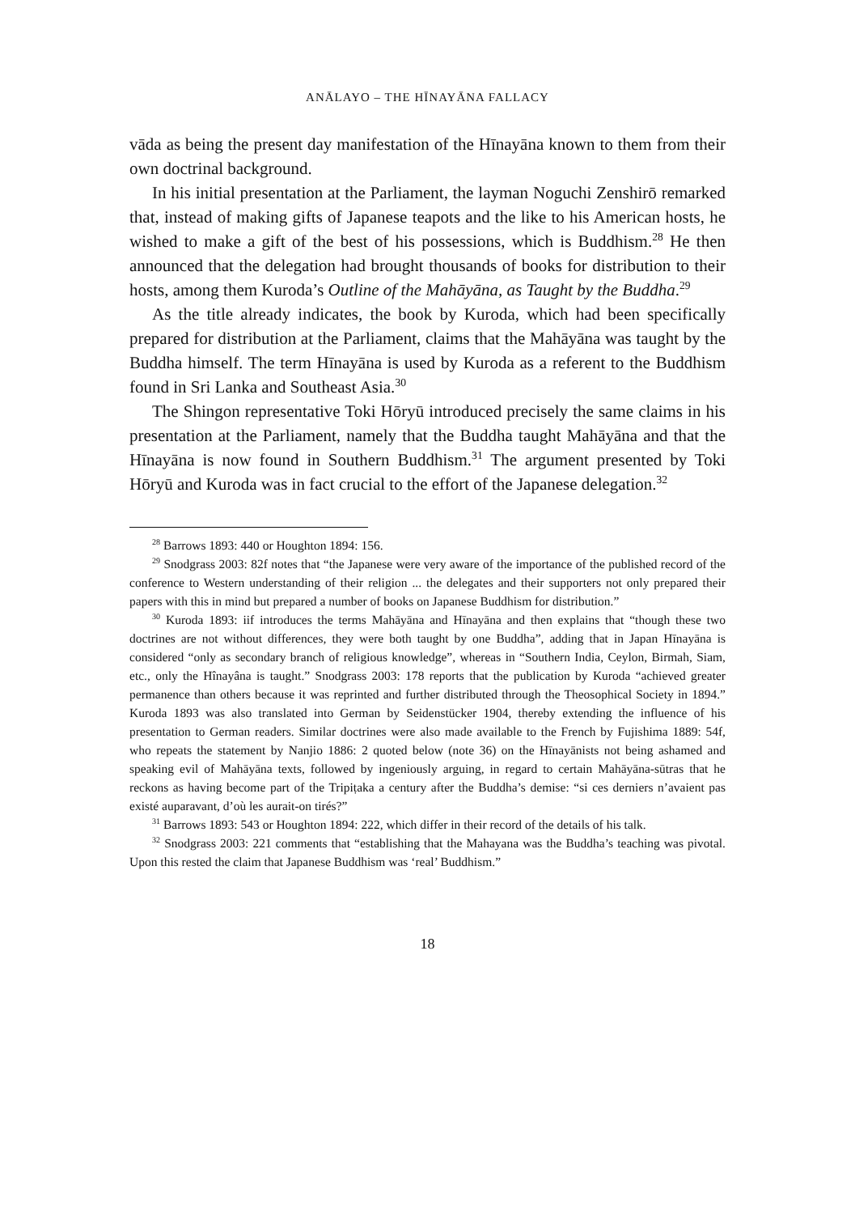ANĀLAYO – THE HĪNAYĀNA FALLACY
vāda as being the present day manifestation of the Hīnayāna known to them from their own doctrinal background.
In his initial presentation at the Parliament, the layman Noguchi Zenshirō remarked that, instead of making gifts of Japanese teapots and the like to his American hosts, he wished to make a gift of the best of his possessions, which is Buddhism.<sup>28</sup> He then announced that the delegation had brought thousands of books for distribution to their hosts, among them Kuroda’s Outline of the Mahāyāna, as Taught by the Buddha.<sup>29</sup>
As the title already indicates, the book by Kuroda, which had been specifically prepared for distribution at the Parliament, claims that the Mahāyāna was taught by the Buddha himself. The term Hīnayāna is used by Kuroda as a referent to the Buddhism found in Sri Lanka and Southeast Asia.<sup>30</sup>
The Shingon representative Toki Hōryū introduced precisely the same claims in his presentation at the Parliament, namely that the Buddha taught Mahāyāna and that the Hīnayāna is now found in Southern Buddhism.<sup>31</sup> The argument presented by Toki Hōryū and Kuroda was in fact crucial to the effort of the Japanese delegation.<sup>32</sup>
<sup>28</sup> Barrows 1893: 440 or Houghton 1894: 156.
<sup>29</sup> Snodgrass 2003: 82f notes that “the Japanese were very aware of the importance of the published record of the conference to Western understanding of their religion ... the delegates and their supporters not only prepared their papers with this in mind but prepared a number of books on Japanese Buddhism for distribution.”
<sup>30</sup> Kuroda 1893: iif introduces the terms Mahāyāna and Hīnayāna and then explains that “though these two doctrines are not without differences, they were both taught by one Buddha”, adding that in Japan Hīnayāna is considered “only as secondary branch of religious knowledge”, whereas in “Southern India, Ceylon, Birmah, Siam, etc., only the Hînayâna is taught.” Snodgrass 2003: 178 reports that the publication by Kuroda “achieved greater permanence than others because it was reprinted and further distributed through the Theosophical Society in 1894.” Kuroda 1893 was also translated into German by Seidenstücker 1904, thereby extending the influence of his presentation to German readers. Similar doctrines were also made available to the French by Fujishima 1889: 54f, who repeats the statement by Nanjio 1886: 2 quoted below (note 36) on the Hīnayānists not being ashamed and speaking evil of Mahāyāna texts, followed by ingeniously arguing, in regard to certain Mahāyāna-sūtras that he reckons as having become part of the Tripiṭaka a century after the Buddha’s demise: “si ces derniers n’avaient pas existé auparavant, d’où les aurait-on tirés?”
<sup>31</sup> Barrows 1893: 543 or Houghton 1894: 222, which differ in their record of the details of his talk.
<sup>32</sup> Snodgrass 2003: 221 comments that “establishing that the Mahayana was the Buddha’s teaching was pivotal. Upon this rested the claim that Japanese Buddhism was ‘real’ Buddhism.”
18